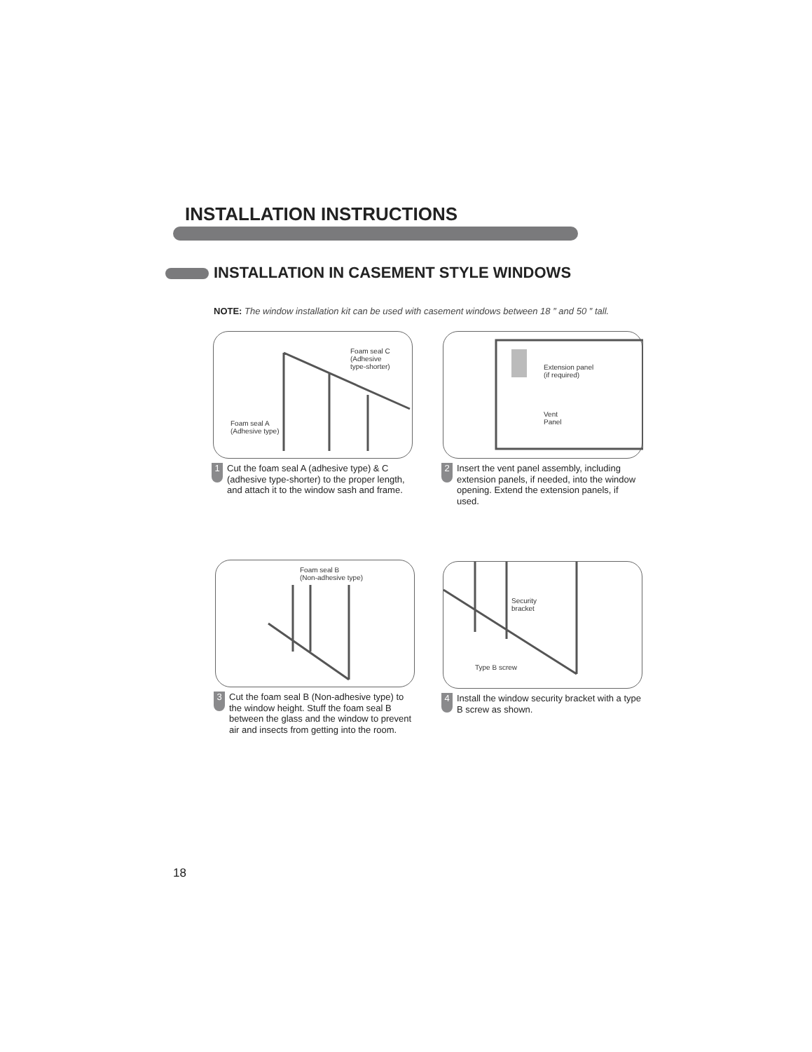INSTALLATION INSTRUCTIONS
INSTALLATION IN CASEMENT STYLE WINDOWS
NOTE: The window installation kit can be used with casement windows between 18 ″ and 50 ″ tall.
Foam seal C
(Adhesive
type-shorter)
Foam seal A
(Adhesive type)
1
Cut the foam seal A (adhesive type) & C (adhesive type-shorter) to the proper length, and attach it to the window sash and frame.
Extension panel
(if required)
Vent
Panel
2
Insert the vent panel assembly, including extension panels, if needed, into the window opening. Extend the extension panels, if used.
Foam seal B
(Non-adhesive type)
3
Cut the foam seal B (Non-adhesive type) to the window height. Stuff the foam seal B between the glass and the window to prevent air and insects from getting into the room.
Security
bracket
Type B screw
4
Install the window security bracket with a type B screw as shown.
18